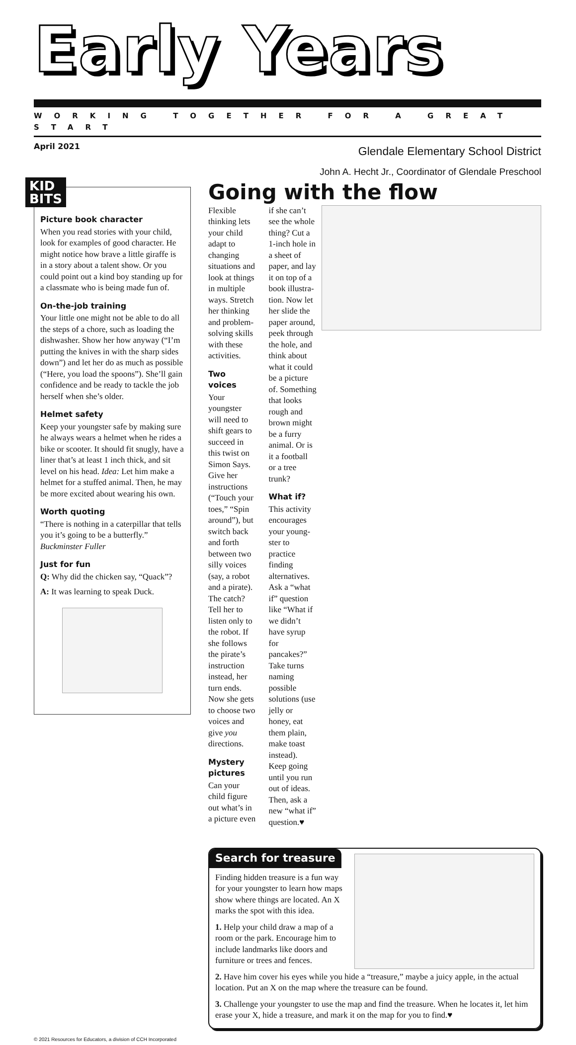Early Years
WORKING TOGETHER FOR A GREAT START
April 2021
Glendale Elementary School District
John A. Hecht Jr., Coordinator of Glendale Preschool
KID
BITS
Picture book character
When you read stories with your child, look for examples of good character. He might notice how brave a little giraffe is in a story about a talent show. Or you could point out a kind boy standing up for a class­mate who is being made fun of.
On-the-job training
Your little one might not be able to do all the steps of a chore, such as load­ing the dishwasher. Show her how anyway (“I’m putting the knives in with the sharp sides down”) and let her do as much as possible (“Here, you load the spoons”). She’ll gain confidence and be ready to tackle the job herself when she’s older.
Helmet safety
Keep your youngster safe by making sure he always wears a helmet when he rides a bike or scooter. It should fit snugly, have a liner that’s at least 1 inch thick, and sit level on his head. Idea: Let him make a helmet for a stuffed animal. Then, he may be more excited about wearing his own.
Worth quoting
“There is nothing in a caterpillar that tells you it’s going to be a butterfly.” Buckminster Fuller
Just for fun
Q: Why did the chicken say, “Quack”?
A: It was learning to speak Duck.
Going with the flow
Flexible thinking lets your child adapt to chang­ing situations and look at things in multiple ways. Stretch her thinking and problem-solving skills with these activities.
Two voices
Your youngster will need to shift gears to suc­ceed in this twist on Simon Says. Give her instructions (“Touch your toes,” “Spin around”), but switch back and forth between two silly voices (say, a robot and a pirate). The catch? Tell her to listen only to the robot. If she fol­lows the pirate’s instruction instead, her turn ends. Now she gets to choose two voices and give you directions.
Mystery pictures
Can your child figure out what’s in a picture even if she can’t see the whole thing? Cut a 1-inch hole in a sheet of paper, and lay it on top of a book illustra­tion. Now let her slide the paper around, peek through the hole, and think about what it could be a picture of. Something that looks rough and brown might be a furry animal. Or is it a football or a tree trunk?
What if?
This activity encourages your young­ster to practice finding alternatives. Ask a “what if” question like “What if we didn’t have syrup for pancakes?” Take turns naming possible solutions (use jelly or honey, eat them plain, make toast instead). Keep going until you run out of ideas. Then, ask a new “what if” question.♥
Search for treasure
Finding hidden treasure is a fun way for your youngster to learn how maps show where things are located. An X marks the spot with this idea.
1. Help your child draw a map of a room or the park. Encourage him to include landmarks like doors and furniture or trees and fences.
2. Have him cover his eyes while you hide a “treasure,” maybe a juicy apple, in the actual location. Put an X on the map where the treasure can be found.
3. Challenge your youngster to use the map and find the treasure. When he locates it, let him erase your X, hide a treasure, and mark it on the map for you to find.♥
© 2021 Resources for Educators, a division of CCH Incorporated